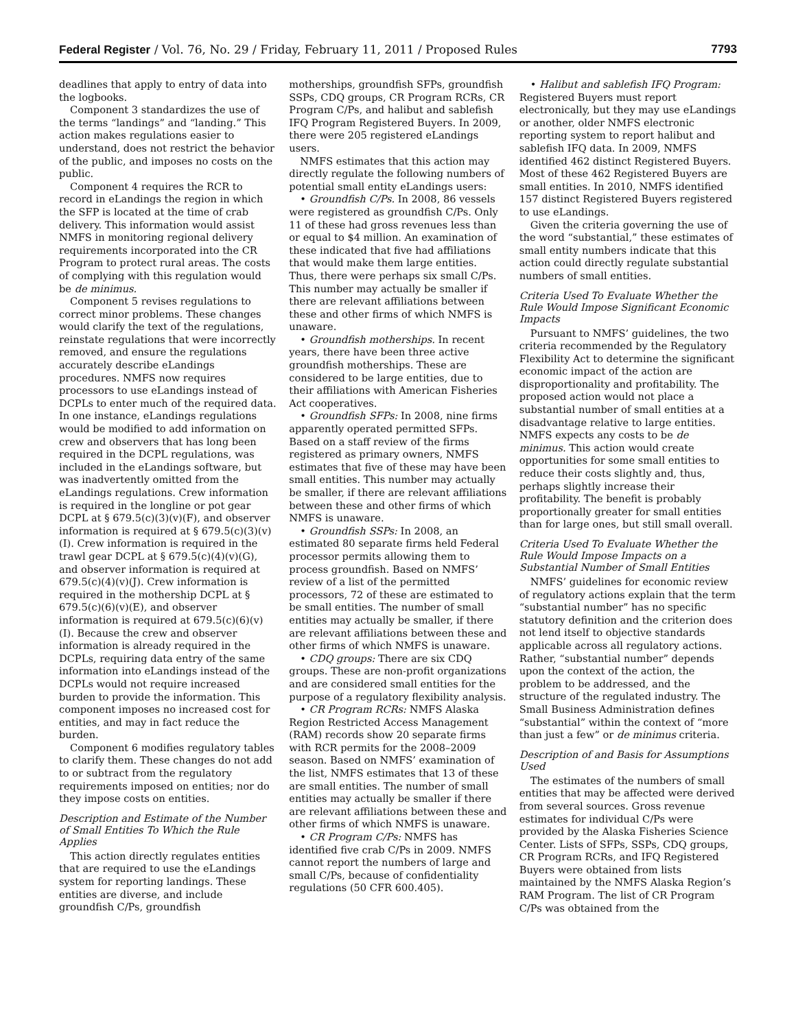Federal Register / Vol. 76, No. 29 / Friday, February 11, 2011 / Proposed Rules 7793
deadlines that apply to entry of data into the logbooks.
Component 3 standardizes the use of the terms “landings” and “landing.” This action makes regulations easier to understand, does not restrict the behavior of the public, and imposes no costs on the public.
Component 4 requires the RCR to record in eLandings the region in which the SFP is located at the time of crab delivery. This information would assist NMFS in monitoring regional delivery requirements incorporated into the CR Program to protect rural areas. The costs of complying with this regulation would be de minimus.
Component 5 revises regulations to correct minor problems. These changes would clarify the text of the regulations, reinstate regulations that were incorrectly removed, and ensure the regulations accurately describe eLandings procedures. NMFS now requires processors to use eLandings instead of DCPLs to enter much of the required data. In one instance, eLandings regulations would be modified to add information on crew and observers that has long been required in the DCPL regulations, was included in the eLandings software, but was inadvertently omitted from the eLandings regulations. Crew information is required in the longline or pot gear DCPL at § 679.5(c)(3)(v)(F), and observer information is required at § 679.5(c)(3)(v)(I). Crew information is required in the trawl gear DCPL at § 679.5(c)(4)(v)(G), and observer information is required at 679.5(c)(4)(v)(J). Crew information is required in the mothership DCPL at § 679.5(c)(6)(v)(E), and observer information is required at 679.5(c)(6)(v)(I). Because the crew and observer information is already required in the DCPLs, requiring data entry of the same information into eLandings instead of the DCPLs would not require increased burden to provide the information. This component imposes no increased cost for entities, and may in fact reduce the burden.
Component 6 modifies regulatory tables to clarify them. These changes do not add to or subtract from the regulatory requirements imposed on entities; nor do they impose costs on entities.
Description and Estimate of the Number of Small Entities To Which the Rule Applies
This action directly regulates entities that are required to use the eLandings system for reporting landings. These entities are diverse, and include groundfish C/Ps, groundfish
motherships, groundfish SFPs, groundfish SSPs, CDQ groups, CR Program RCRs, CR Program C/Ps, and halibut and sablefish IFQ Program Registered Buyers. In 2009, there were 205 registered eLandings users.
NMFS estimates that this action may directly regulate the following numbers of potential small entity eLandings users:
• Groundfish C/Ps. In 2008, 86 vessels were registered as groundfish C/Ps. Only 11 of these had gross revenues less than or equal to $4 million. An examination of these indicated that five had affiliations that would make them large entities. Thus, there were perhaps six small C/Ps. This number may actually be smaller if there are relevant affiliations between these and other firms of which NMFS is unaware.
• Groundfish motherships. In recent years, there have been three active groundfish motherships. These are considered to be large entities, due to their affiliations with American Fisheries Act cooperatives.
• Groundfish SFPs: In 2008, nine firms apparently operated permitted SFPs. Based on a staff review of the firms registered as primary owners, NMFS estimates that five of these may have been small entities. This number may actually be smaller, if there are relevant affiliations between these and other firms of which NMFS is unaware.
• Groundfish SSPs: In 2008, an estimated 80 separate firms held Federal processor permits allowing them to process groundfish. Based on NMFS’ review of a list of the permitted processors, 72 of these are estimated to be small entities. The number of small entities may actually be smaller, if there are relevant affiliations between these and other firms of which NMFS is unaware.
• CDQ groups: There are six CDQ groups. These are non-profit organizations and are considered small entities for the purpose of a regulatory flexibility analysis.
• CR Program RCRs: NMFS Alaska Region Restricted Access Management (RAM) records show 20 separate firms with RCR permits for the 2008–2009 season. Based on NMFS’ examination of the list, NMFS estimates that 13 of these are small entities. The number of small entities may actually be smaller if there are relevant affiliations between these and other firms of which NMFS is unaware.
• CR Program C/Ps: NMFS has identified five crab C/Ps in 2009. NMFS cannot report the numbers of large and small C/Ps, because of confidentiality regulations (50 CFR 600.405).
• Halibut and sablefish IFQ Program: Registered Buyers must report electronically, but they may use eLandings or another, older NMFS electronic reporting system to report halibut and sablefish IFQ data. In 2009, NMFS identified 462 distinct Registered Buyers. Most of these 462 Registered Buyers are small entities. In 2010, NMFS identified 157 distinct Registered Buyers registered to use eLandings.
Given the criteria governing the use of the word “substantial,” these estimates of small entity numbers indicate that this action could directly regulate substantial numbers of small entities.
Criteria Used To Evaluate Whether the Rule Would Impose Significant Economic Impacts
Pursuant to NMFS’ guidelines, the two criteria recommended by the Regulatory Flexibility Act to determine the significant economic impact of the action are disproportionality and profitability. The proposed action would not place a substantial number of small entities at a disadvantage relative to large entities. NMFS expects any costs to be de minimus. This action would create opportunities for some small entities to reduce their costs slightly and, thus, perhaps slightly increase their profitability. The benefit is probably proportionally greater for small entities than for large ones, but still small overall.
Criteria Used To Evaluate Whether the Rule Would Impose Impacts on a Substantial Number of Small Entities
NMFS’ guidelines for economic review of regulatory actions explain that the term “substantial number” has no specific statutory definition and the criterion does not lend itself to objective standards applicable across all regulatory actions. Rather, “substantial number” depends upon the context of the action, the problem to be addressed, and the structure of the regulated industry. The Small Business Administration defines “substantial” within the context of “more than just a few” or de minimus criteria.
Description of and Basis for Assumptions Used
The estimates of the numbers of small entities that may be affected were derived from several sources. Gross revenue estimates for individual C/Ps were provided by the Alaska Fisheries Science Center. Lists of SFPs, SSPs, CDQ groups, CR Program RCRs, and IFQ Registered Buyers were obtained from lists maintained by the NMFS Alaska Region’s RAM Program. The list of CR Program C/Ps was obtained from the